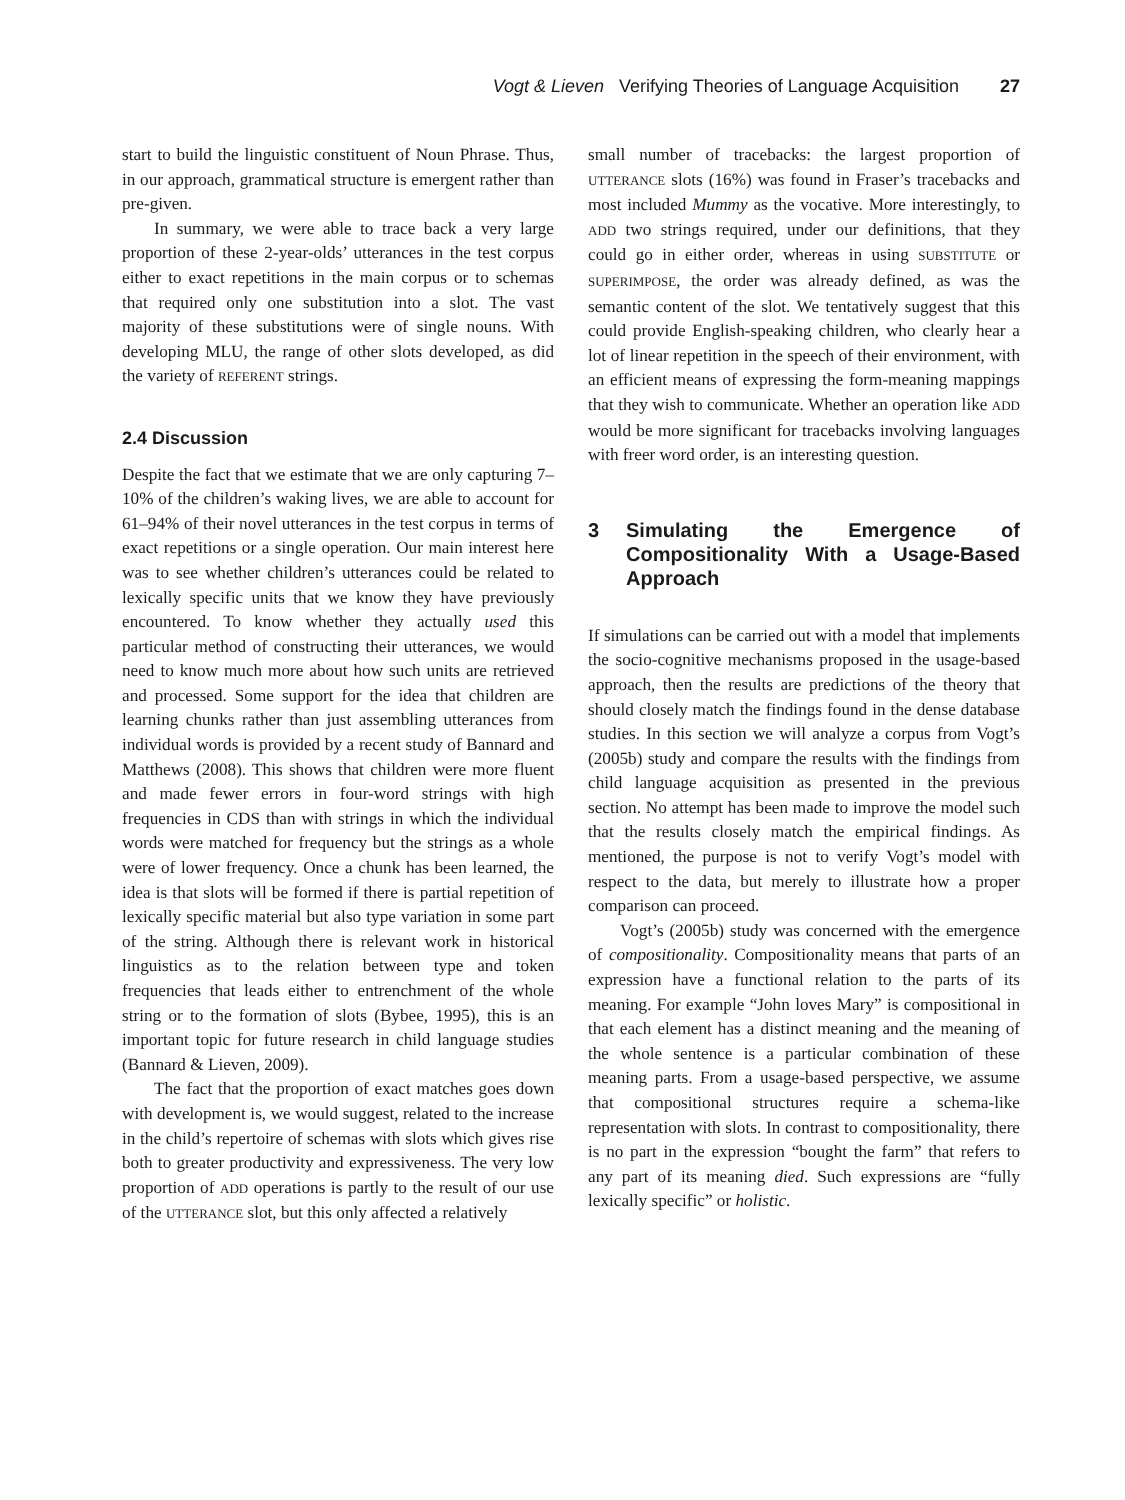Vogt & Lieven Verifying Theories of Language Acquisition 27
start to build the linguistic constituent of Noun Phrase. Thus, in our approach, grammatical structure is emergent rather than pre-given.
In summary, we were able to trace back a very large proportion of these 2-year-olds’ utterances in the test corpus either to exact repetitions in the main corpus or to schemas that required only one substitution into a slot. The vast majority of these substitutions were of single nouns. With developing MLU, the range of other slots developed, as did the variety of REFERENT strings.
2.4 Discussion
Despite the fact that we estimate that we are only capturing 7–10% of the children’s waking lives, we are able to account for 61–94% of their novel utterances in the test corpus in terms of exact repetitions or a single operation. Our main interest here was to see whether children’s utterances could be related to lexically specific units that we know they have previously encountered. To know whether they actually used this particular method of constructing their utterances, we would need to know much more about how such units are retrieved and processed. Some support for the idea that children are learning chunks rather than just assembling utterances from individual words is provided by a recent study of Bannard and Matthews (2008). This shows that children were more fluent and made fewer errors in four-word strings with high frequencies in CDS than with strings in which the individual words were matched for frequency but the strings as a whole were of lower frequency. Once a chunk has been learned, the idea is that slots will be formed if there is partial repetition of lexically specific material but also type variation in some part of the string. Although there is relevant work in historical linguistics as to the relation between type and token frequencies that leads either to entrenchment of the whole string or to the formation of slots (Bybee, 1995), this is an important topic for future research in child language studies (Bannard & Lieven, 2009).
The fact that the proportion of exact matches goes down with development is, we would suggest, related to the increase in the child’s repertoire of schemas with slots which gives rise both to greater productivity and expressiveness. The very low proportion of ADD operations is partly to the result of our use of the UTTERANCE slot, but this only affected a relatively
small number of tracebacks: the largest proportion of UTTERANCE slots (16%) was found in Fraser’s tracebacks and most included Mummy as the vocative. More interestingly, to ADD two strings required, under our definitions, that they could go in either order, whereas in using SUBSTITUTE or SUPERIMPOSE, the order was already defined, as was the semantic content of the slot. We tentatively suggest that this could provide English-speaking children, who clearly hear a lot of linear repetition in the speech of their environment, with an efficient means of expressing the form-meaning mappings that they wish to communicate. Whether an operation like ADD would be more significant for tracebacks involving languages with freer word order, is an interesting question.
3 Simulating the Emergence of Compositionality With a Usage-Based Approach
If simulations can be carried out with a model that implements the socio-cognitive mechanisms proposed in the usage-based approach, then the results are predictions of the theory that should closely match the findings found in the dense database studies. In this section we will analyze a corpus from Vogt’s (2005b) study and compare the results with the findings from child language acquisition as presented in the previous section. No attempt has been made to improve the model such that the results closely match the empirical findings. As mentioned, the purpose is not to verify Vogt’s model with respect to the data, but merely to illustrate how a proper comparison can proceed.
Vogt’s (2005b) study was concerned with the emergence of compositionality. Compositionality means that parts of an expression have a functional relation to the parts of its meaning. For example “John loves Mary” is compositional in that each element has a distinct meaning and the meaning of the whole sentence is a particular combination of these meaning parts. From a usage-based perspective, we assume that compositional structures require a schema-like representation with slots. In contrast to compositionality, there is no part in the expression “bought the farm” that refers to any part of its meaning died. Such expressions are “fully lexically specific” or holistic.